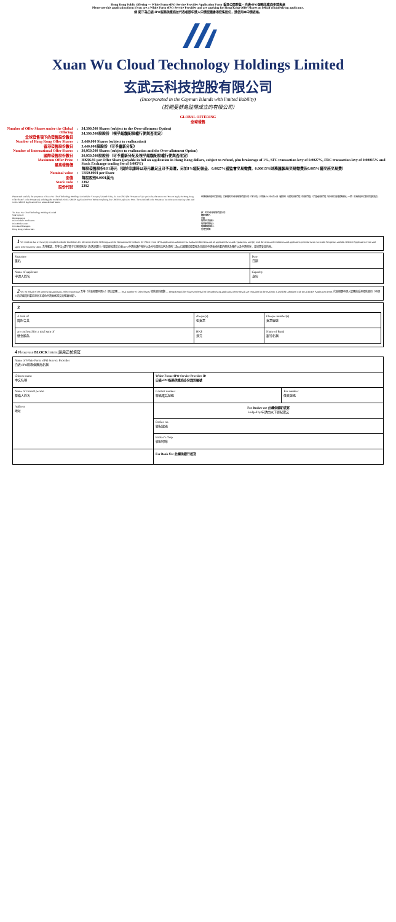Hong Kong Public Offering — White Form eIPO Service Provider Application Form 香港公開發售 – 白表eIPO服務供應商申請表格
Please use this application form if you are a White Form eIPO Service Provider and are applying for Hong Kong Offer Shares on behalf of underlying applicants.
倘 閣下為白表eIPO服務供應商並代表相關申請人申請認購香港發售股份，請使用本申請表格。
Xuan Wu Cloud Technology Holdings Limited
玄武云科技控股有限公司
(Incorporated in the Cayman Islands with limited liability)
（於開曼群島註冊成立的有限公司）
GLOBAL OFFERING
全球發售
| Number of Offer Shares under the Global Offering 全球發售項下的發售股份數目 | : | 34,390,500 Shares (subject to the Over-allotment Option) 34,390,500股股份（視乎超額配股權行使與否而定） |
| Number of Hong Kong Offer Shares 香港發售股份數目 | : | 3,440,000 Shares (subject to reallocation) 3,440,000股股份（可予重新分配） |
| Number of International Offer Shares 國際發售股份數目 | : | 30,950,500 Shares (subject to reallocation and the Over-allotment Option) 30,950,500股股份（可予重新分配及視乎超額配股權行使與否而定） |
| Maximum Offer Price 最高發售價 | : | HK$6.91 per Offer Share (payable in full on application in Hong Kong dollars, subject to refund, plus brokerage of 1%, SFC transaction levy of 0.0027%, FRC transaction levy of 0.00015% and Stock Exchange trading fee of 0.005%) 每股發售股份6.91港元（須於申請時以港元繳足且可予退還，另加1%經紀佣金、0.0027%證監會交易徵費、0.00015%財務匯報局交易徵費及0.005%聯交所交易費） |
| Nominal value 面值 | : | US$0.0001 per Share 每股股份0.0001美元 |
| Stock code 股份代號 | : | 2392 2392 |
Please read carefully the prospectus of Xuan Wu Cloud Technology Holdings Limited (the "Company") dated Friday, 24 June 2022 (the "Prospectus") (in particular, the section on "How to Apply for Hong Kong Offer Shares" in the Prospectus) and the guide on the back of this GREEN Application Form before completing this GREEN Application Form. Terms defined in the Prospectus have the same meaning when used in this GREEN Application Form unless defined herein.
在填寫本綠色申請表格前，請細閱玄武云科技控股有限公司（「本公司」）日期為2022年6月24日（星期五）刊發的招股章程（「招股章程」）（尤其是招股章程「如何申請香港發售股份」一節）及本綠色申請表格背面的指引。
To: Xuan Wu Cloud Technology Holdings Limited
Sole Sponsor
Representative
Joint Global Coordinators
Joint Bookrunners
Joint Lead Managers
Hong Kong Underwriters
致：玄武云科技控股有限公司
獨家保薦人
代表
聯席全球協調人
聯席賬簿管理人
聯席牽頭經辦人
香港包銷商
1 We confirm that we have (i) complied with the Guidelines for Electronic Public Offerings and the Operational Procedures for White Form eIPO applications submitted via banks/stockbrokers and all applicable laws and regulations, and (ii) read the terms and conditions and application procedures set out in the Prospectus and this GREEN Application Form and agree to be bound by them. 吾等確認，吾等已(i)遵守電子公開發售指引及透過銀行／股票經紀遞交白表eIPO申請的運作程序以及所有適用法例及規例；及(ii)已細閱招股章程及本綠色申請表格所載的條款及條件以及申請程序，並同意受其約束。
| Signature 簽名 | Date 日期 |
| Name of applicant 申請人姓名 | Capacity 身份 |
2 We, on behalf of the underlying applicants, offer to purchase 吾等（代表相關申請人）提出認購 — Total number of Offer Shares 發售股份總數 — Hong Kong Offer Shares on behalf of the underlying applicants whose details are contained in the read-only CD-ROM submitted with this GREEN Application Form. 代表相關申請人認購的香港發售股份（申請人的詳細資料載於連同本綠色申請表格遞交的唯讀光碟）。
3
| A total of 隨附合共 | cheque(s) 張支票 | Cheque number(s) 支票編號 |
| are enclosed for a total sum of 總金額為 | HK$ 港元 | Name of Bank 銀行名稱 |
4 Please use BLOCK letters 請用正楷填寫
| Name of White Form eIPO Service Provider 白表eIPO服務供應商名稱 | | |
| Chinese name 中文名稱 | White Form eIPO Service Provider ID 白表eIPO服務供應商身份識別編號 | |
| Name of contact person 聯絡人姓名 | Contact number 聯絡電話號碼 | Fax number 傳真號碼 |
| Address 地址 | For Broker use 此欄供經紀填寫 Lodged by 申請由以下經紀遞交 | |
| | Broker no. 經紀號碼 | |
| | Broker's chop 經紀印章 | |
| | For Bank Use 此欄供銀行填寫 | |